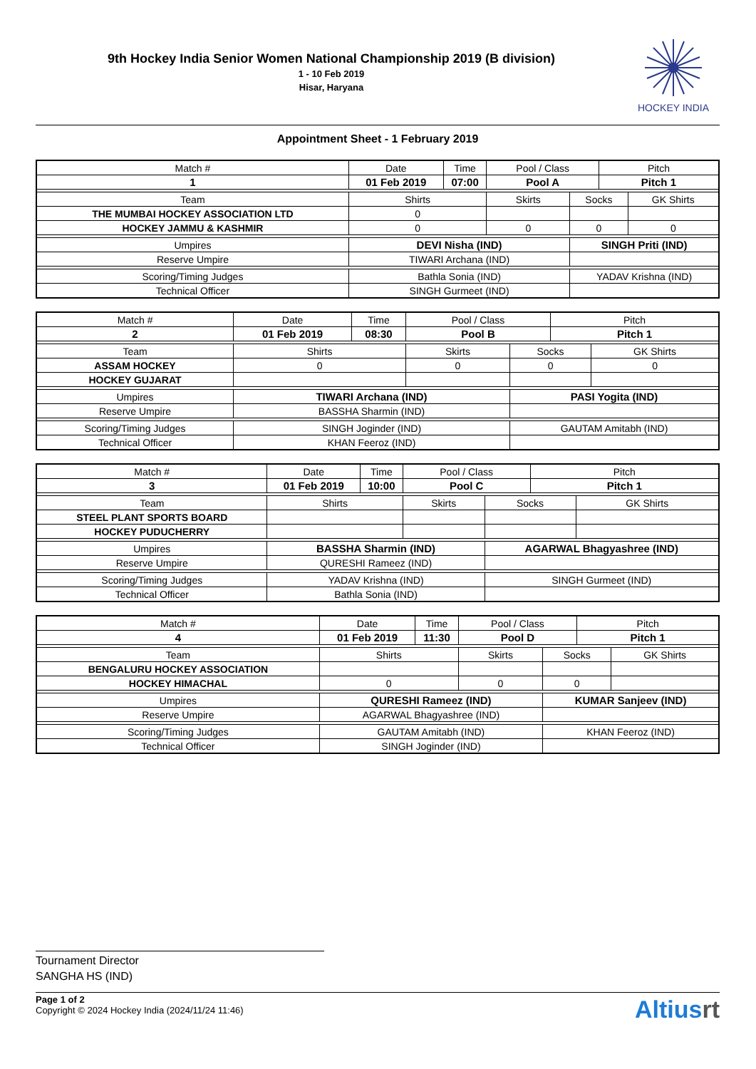9th Hockey India Senior Women National Championship 2019 (B division)
1 - 10 Feb 2019
Hisar, Haryana
HOCKEY INDIA
Appointment Sheet - 1 February 2019
| Match # | Date | Time | Pool / Class | | Pitch | |
| 1 | 01 Feb 2019 | 07:00 | Pool A | | Pitch 1 | |
| Team | Shirts | | Skirts | Socks | | GK Shirts |
| THE MUMBAI HOCKEY ASSOCIATION LTD | 0 | | | | | |
| HOCKEY JAMMU & KASHMIR | 0 | | 0 | 0 | | 0 |
| Umpires | DEVI Nisha (IND) | | | SINGH Priti (IND) | | |
| Reserve Umpire | TIWARI Archana (IND) | | | | | |
| Scoring/Timing Judges | Bathla Sonia (IND) | | | YADAV Krishna (IND) | | |
| Technical Officer | SINGH Gurmeet (IND) | | | | | |
| Match # | Date | Time | Pool / Class | | Pitch | |
| 2 | 01 Feb 2019 | 08:30 | Pool B | | Pitch 1 | |
| Team | Shirts | | Skirts | Socks | | GK Shirts |
| ASSAM HOCKEY | 0 | | 0 | 0 | | 0 |
| HOCKEY GUJARAT | | | | | | |
| Umpires | TIWARI Archana (IND) | | | PASI Yogita (IND) | | |
| Reserve Umpire | BASSHA Sharmin (IND) | | | | | |
| Scoring/Timing Judges | SINGH Joginder (IND) | | | GAUTAM Amitabh (IND) | | |
| Technical Officer | KHAN Feeroz (IND) | | | | | |
| Match # | Date | Time | Pool / Class | | Pitch | |
| 3 | 01 Feb 2019 | 10:00 | Pool C | | Pitch 1 | |
| Team | Shirts | | Skirts | Socks | | GK Shirts |
| STEEL PLANT SPORTS BOARD | | | | | | |
| HOCKEY PUDUCHERRY | | | | | | |
| Umpires | BASSHA Sharmin (IND) | | | AGARWAL Bhagyashree (IND) | | |
| Reserve Umpire | QURESHI Rameez (IND) | | | | | |
| Scoring/Timing Judges | YADAV Krishna (IND) | | | SINGH Gurmeet (IND) | | |
| Technical Officer | Bathla Sonia (IND) | | | | | |
| Match # | Date | Time | Pool / Class | | Pitch | |
| 4 | 01 Feb 2019 | 11:30 | Pool D | | Pitch 1 | |
| Team | Shirts | | Skirts | Socks | | GK Shirts |
| BENGALURU HOCKEY ASSOCIATION | | | | | | |
| HOCKEY HIMACHAL | 0 | | 0 | 0 | | |
| Umpires | QURESHI Rameez (IND) | | | KUMAR Sanjeev (IND) | | |
| Reserve Umpire | AGARWAL Bhagyashree (IND) | | | | | |
| Scoring/Timing Judges | GAUTAM Amitabh (IND) | | | KHAN Feeroz (IND) | | |
| Technical Officer | SINGH Joginder (IND) | | | | | |
Tournament Director
SANGHA HS (IND)
Page 1 of 2
Copyright © 2024 Hockey India (2024/11/24 11:46)
Altiusrt